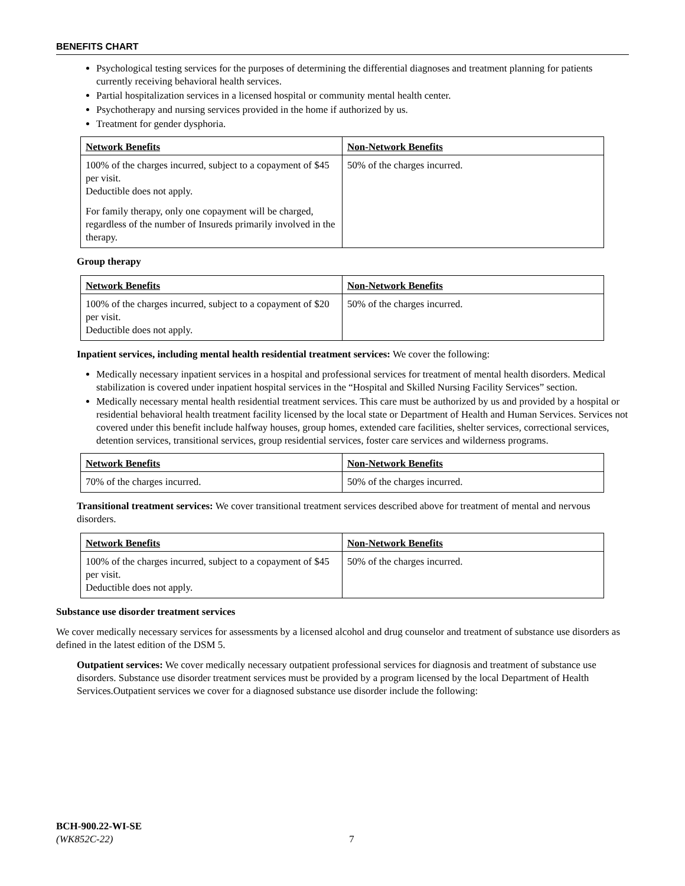BENEFITS CHART
Psychological testing services for the purposes of determining the differential diagnoses and treatment planning for patients currently receiving behavioral health services.
Partial hospitalization services in a licensed hospital or community mental health center.
Psychotherapy and nursing services provided in the home if authorized by us.
Treatment for gender dysphoria.
| Network Benefits | Non-Network Benefits |
| --- | --- |
| 100% of the charges incurred, subject to a copayment of $45 per visit. Deductible does not apply. For family therapy, only one copayment will be charged, regardless of the number of Insureds primarily involved in the therapy. | 50% of the charges incurred. |
Group therapy
| Network Benefits | Non-Network Benefits |
| --- | --- |
| 100% of the charges incurred, subject to a copayment of $20 per visit. Deductible does not apply. | 50% of the charges incurred. |
Inpatient services, including mental health residential treatment services: We cover the following:
Medically necessary inpatient services in a hospital and professional services for treatment of mental health disorders. Medical stabilization is covered under inpatient hospital services in the “Hospital and Skilled Nursing Facility Services” section.
Medically necessary mental health residential treatment services. This care must be authorized by us and provided by a hospital or residential behavioral health treatment facility licensed by the local state or Department of Health and Human Services. Services not covered under this benefit include halfway houses, group homes, extended care facilities, shelter services, correctional services, detention services, transitional services, group residential services, foster care services and wilderness programs.
| Network Benefits | Non-Network Benefits |
| --- | --- |
| 70% of the charges incurred. | 50% of the charges incurred. |
Transitional treatment services: We cover transitional treatment services described above for treatment of mental and nervous disorders.
| Network Benefits | Non-Network Benefits |
| --- | --- |
| 100% of the charges incurred, subject to a copayment of $45 per visit. Deductible does not apply. | 50% of the charges incurred. |
Substance use disorder treatment services
We cover medically necessary services for assessments by a licensed alcohol and drug counselor and treatment of substance use disorders as defined in the latest edition of the DSM 5.
Outpatient services: We cover medically necessary outpatient professional services for diagnosis and treatment of substance use disorders. Substance use disorder treatment services must be provided by a program licensed by the local Department of Health Services.Outpatient services we cover for a diagnosed substance use disorder include the following:
BCH-900.22-WI-SE
(WK852C-22) 7